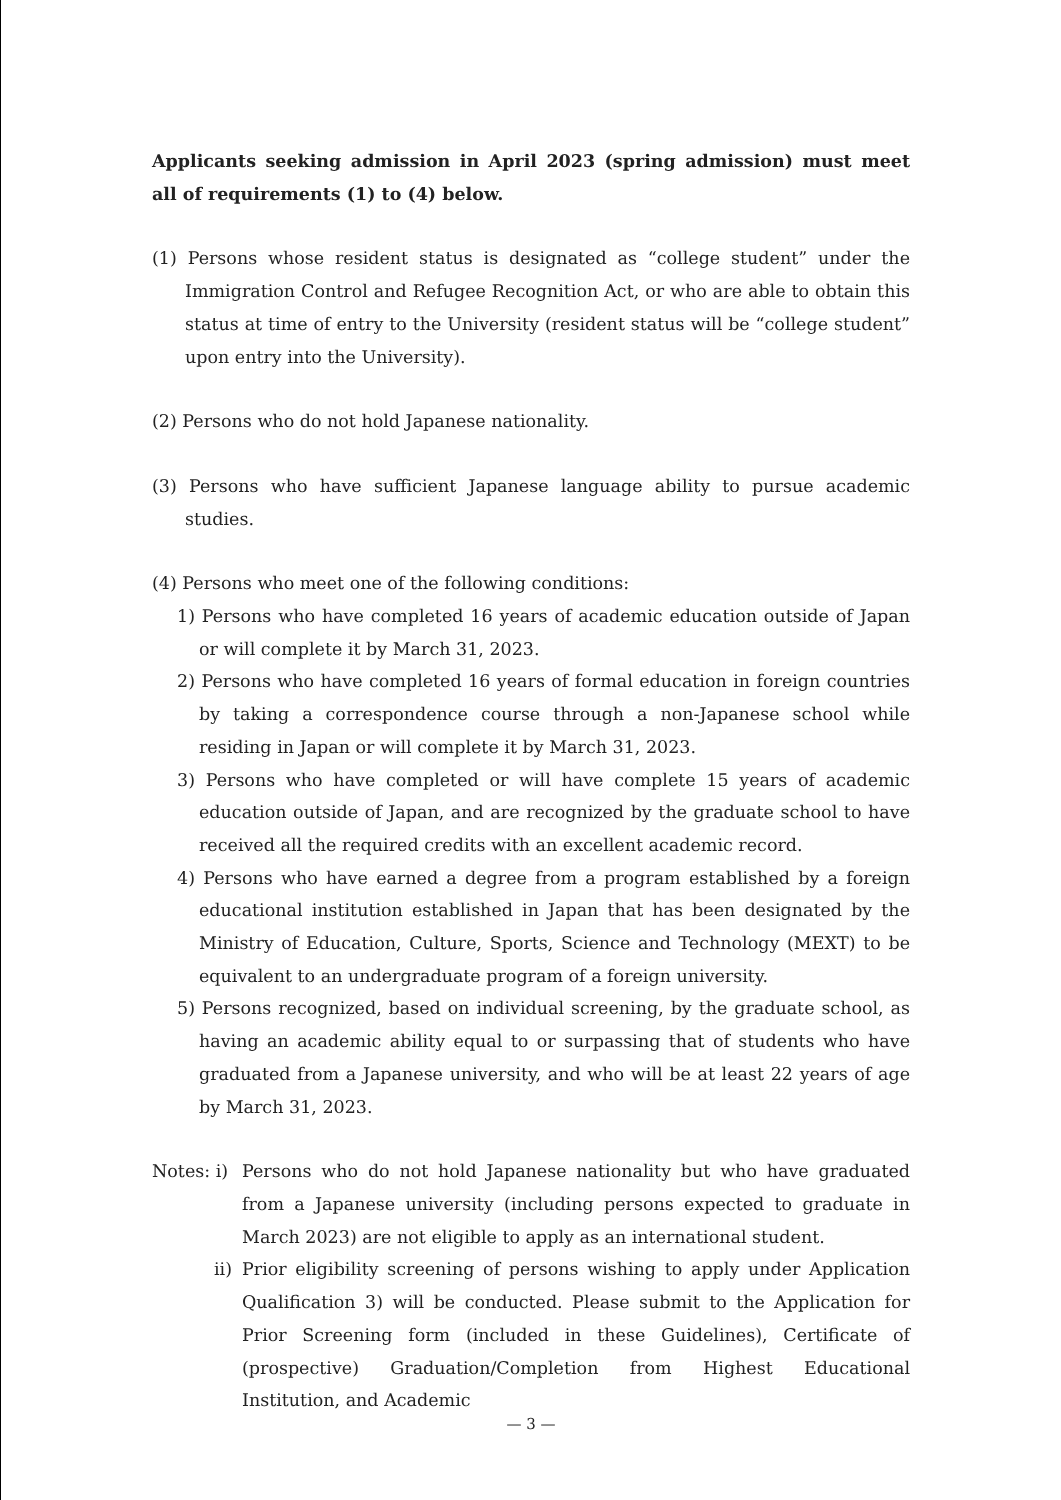Applicants seeking admission in April 2023 (spring admission) must meet all of requirements (1) to (4) below.
(1) Persons whose resident status is designated as “college student” under the Immigration Control and Refugee Recognition Act, or who are able to obtain this status at time of entry to the University (resident status will be “college student” upon entry into the University).
(2) Persons who do not hold Japanese nationality.
(3) Persons who have sufficient Japanese language ability to pursue academic studies.
(4) Persons who meet one of the following conditions:
1) Persons who have completed 16 years of academic education outside of Japan or will complete it by March 31, 2023.
2) Persons who have completed 16 years of formal education in foreign countries by taking a correspondence course through a non-Japanese school while residing in Japan or will complete it by March 31, 2023.
3) Persons who have completed or will have complete 15 years of academic education outside of Japan, and are recognized by the graduate school to have received all the required credits with an excellent academic record.
4) Persons who have earned a degree from a program established by a foreign educational institution established in Japan that has been designated by the Ministry of Education, Culture, Sports, Science and Technology (MEXT) to be equivalent to an undergraduate program of a foreign university.
5) Persons recognized, based on individual screening, by the graduate school, as having an academic ability equal to or surpassing that of students who have graduated from a Japanese university, and who will be at least 22 years of age by March 31, 2023.
Notes: i)
Persons who do not hold Japanese nationality but who have graduated from a Japanese university (including persons expected to graduate in March 2023) are not eligible to apply as an international student.
ii) Prior eligibility screening of persons wishing to apply under Application Qualification 3) will be conducted. Please submit to the Application for Prior Screening form (included in these Guidelines), Certificate of (prospective) Graduation/Completion from Highest Educational Institution, and Academic
— 3 —